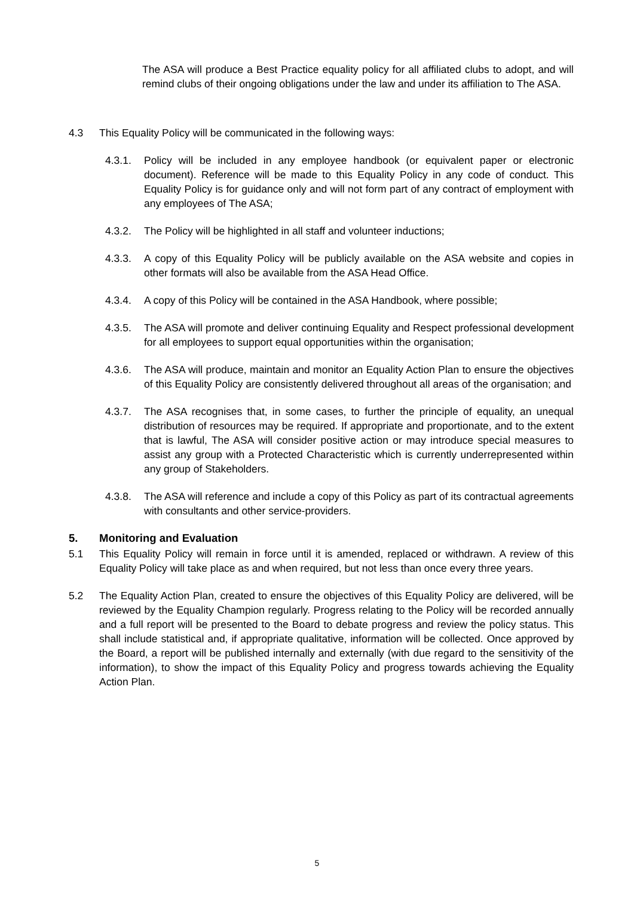The ASA will produce a Best Practice equality policy for all affiliated clubs to adopt, and will remind clubs of their ongoing obligations under the law and under its affiliation to The ASA.
4.3 This Equality Policy will be communicated in the following ways:
4.3.1. Policy will be included in any employee handbook (or equivalent paper or electronic document). Reference will be made to this Equality Policy in any code of conduct. This Equality Policy is for guidance only and will not form part of any contract of employment with any employees of The ASA;
4.3.2. The Policy will be highlighted in all staff and volunteer inductions;
4.3.3. A copy of this Equality Policy will be publicly available on the ASA website and copies in other formats will also be available from the ASA Head Office.
4.3.4. A copy of this Policy will be contained in the ASA Handbook, where possible;
4.3.5. The ASA will promote and deliver continuing Equality and Respect professional development for all employees to support equal opportunities within the organisation;
4.3.6. The ASA will produce, maintain and monitor an Equality Action Plan to ensure the objectives of this Equality Policy are consistently delivered throughout all areas of the organisation; and
4.3.7. The ASA recognises that, in some cases, to further the principle of equality, an unequal distribution of resources may be required. If appropriate and proportionate, and to the extent that is lawful, The ASA will consider positive action or may introduce special measures to assist any group with a Protected Characteristic which is currently underrepresented within any group of Stakeholders.
4.3.8. The ASA will reference and include a copy of this Policy as part of its contractual agreements with consultants and other service-providers.
5. Monitoring and Evaluation
5.1 This Equality Policy will remain in force until it is amended, replaced or withdrawn. A review of this Equality Policy will take place as and when required, but not less than once every three years.
5.2 The Equality Action Plan, created to ensure the objectives of this Equality Policy are delivered, will be reviewed by the Equality Champion regularly. Progress relating to the Policy will be recorded annually and a full report will be presented to the Board to debate progress and review the policy status. This shall include statistical and, if appropriate qualitative, information will be collected. Once approved by the Board, a report will be published internally and externally (with due regard to the sensitivity of the information), to show the impact of this Equality Policy and progress towards achieving the Equality Action Plan.
5